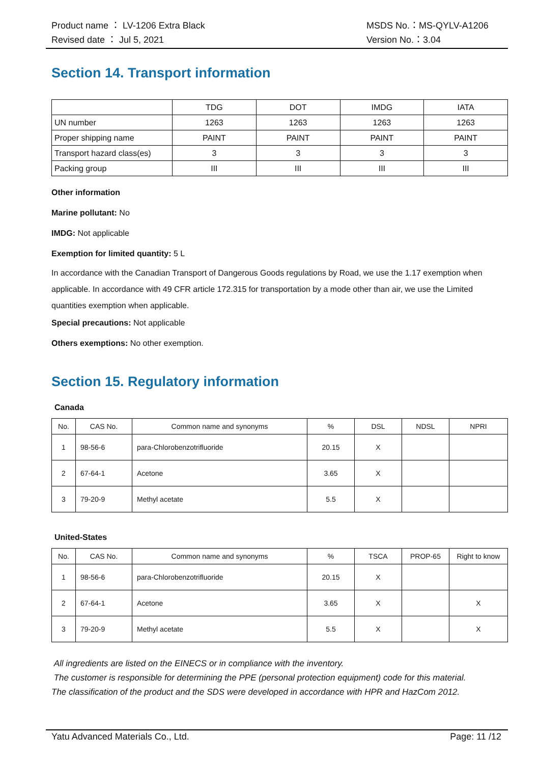Product name ： LV-1206 Extra Black
Revised date ： Jul 5, 2021
MSDS No.：MS-QYLV-A1206
Version No.：3.04
Section 14. Transport information
| | TDG | DOT | IMDG | IATA |
| UN number | 1263 | 1263 | 1263 | 1263 |
| Proper shipping name | PAINT | PAINT | PAINT | PAINT |
| Transport hazard class(es) | 3 | 3 | 3 | 3 |
| Packing group | III | III | III | III |
Other information
Marine pollutant: No
IMDG: Not applicable
Exemption for limited quantity: 5 L
In accordance with the Canadian Transport of Dangerous Goods regulations by Road, we use the 1.17 exemption when applicable. In accordance with 49 CFR article 172.315 for transportation by a mode other than air, we use the Limited quantities exemption when applicable.
Special precautions: Not applicable
Others exemptions: No other exemption.
Section 15. Regulatory information
Canada
| No. | CAS No. | Common name and synonyms | % | DSL | NDSL | NPRI |
| --- | --- | --- | --- | --- | --- | --- |
| 1 | 98-56-6 | para-Chlorobenzotrifluoride | 20.15 | X | | |
| 2 | 67-64-1 | Acetone | 3.65 | X | | |
| 3 | 79-20-9 | Methyl acetate | 5.5 | X | | |
United-States
| No. | CAS No. | Common name and synonyms | % | TSCA | PROP-65 | Right to know |
| --- | --- | --- | --- | --- | --- | --- |
| 1 | 98-56-6 | para-Chlorobenzotrifluoride | 20.15 | X | | |
| 2 | 67-64-1 | Acetone | 3.65 | X | | X |
| 3 | 79-20-9 | Methyl acetate | 5.5 | X | | X |
All ingredients are listed on the EINECS or in compliance with the inventory.
The customer is responsible for determining the PPE (personal protection equipment) code for this material.
The classification of the product and the SDS were developed in accordance with HPR and HazCom 2012.
Yatu Advanced Materials Co., Ltd.
Page: 11 /12